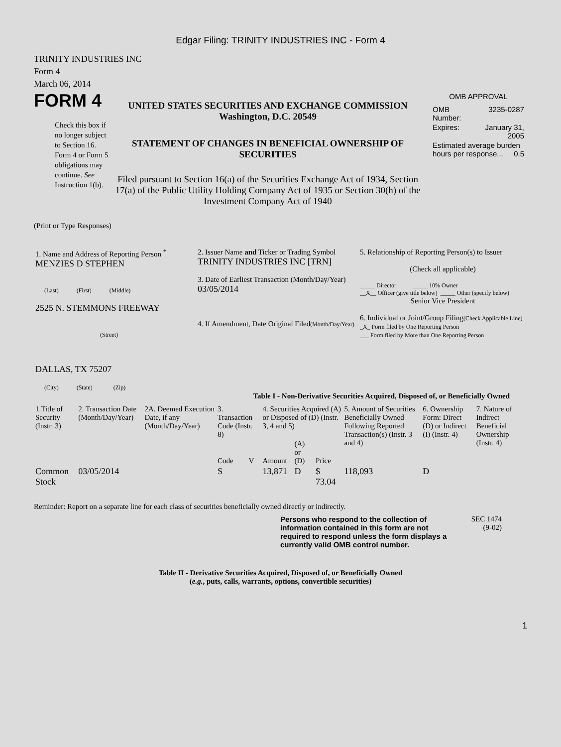Edgar Filing: TRINITY INDUSTRIES INC - Form 4
TRINITY INDUSTRIES INC
Form 4
March 06, 2014
FORM 4
Check this box if no longer subject to Section 16. Form 4 or Form 5 obligations may continue. See Instruction 1(b).
UNITED STATES SECURITIES AND EXCHANGE COMMISSION
Washington, D.C. 20549
STATEMENT OF CHANGES IN BENEFICIAL OWNERSHIP OF SECURITIES
Filed pursuant to Section 16(a) of the Securities Exchange Act of 1934, Section 17(a) of the Public Utility Holding Company Act of 1935 or Section 30(h) of the Investment Company Act of 1940
OMB APPROVAL
| OMB Number: | 3235-0287 |
| Expires: | January 31, 2005 |
| Estimated average burden hours per response... 0.5 | |
(Print or Type Responses)
| 1. Name and Address of Reporting Person <sup>*</sup> MENZIES D STEPHEN (Last) (First) (Middle) 2525 N. STEMMONS FREEWAY (Street) DALLAS, TX 75207 (City) (State) (Zip) | 2. Issuer Name and Ticker or Trading Symbol TRINITY INDUSTRIES INC [TRN] 3. Date of Earliest Transaction (Month/Day/Year) 03/05/2014 4. If Amendment, Date Original Filed (Month/Day/Year) | 5. Relationship of Reporting Person(s) to Issuer (Check all applicable) _____ Director _____ 10% Owner __X__ Officer (give title below) _____ Other (specify below) Senior Vice President 6. Individual or Joint/Group Filing (Check Applicable Line) _X_ Form filed by One Reporting Person ___ Form filed by More than One Reporting Person |
Table I - Non-Derivative Securities Acquired, Disposed of, or Beneficially Owned
| 1.Title of Security (Instr. 3) | 2. Transaction Date (Month/Day/Year) | 2A. Deemed Execution Date, if any (Month/Day/Year) | 3. Transaction Code (Instr. 8) | | 4. Securities Acquired (A) or Disposed of (D) (Instr. 3, 4 and 5) | | | 5. Amount of Securities Beneficially Owned Following Reported Transaction(s) (Instr. 3 and 4) | 6. Ownership Form: Direct (D) or Indirect (I) (Instr. 4) | 7. Nature of Indirect Beneficial Ownership (Instr. 4) |
| --- | --- | --- | --- | --- | --- | --- | --- | --- | --- | --- |
| | | | Code | V | Amount | (A) or (D) | Price | | | |
| Common Stock | 03/05/2014 | | S | | 13,871 | D | $ 73.04 | 118,093 | D | |
Reminder: Report on a separate line for each class of securities beneficially owned directly or indirectly.
Persons who respond to the collection of information contained in this form are not required to respond unless the form displays a currently valid OMB control number.
SEC 1474
(9-02)
Table II - Derivative Securities Acquired, Disposed of, or Beneficially Owned
(e.g., puts, calls, warrants, options, convertible securities)
1